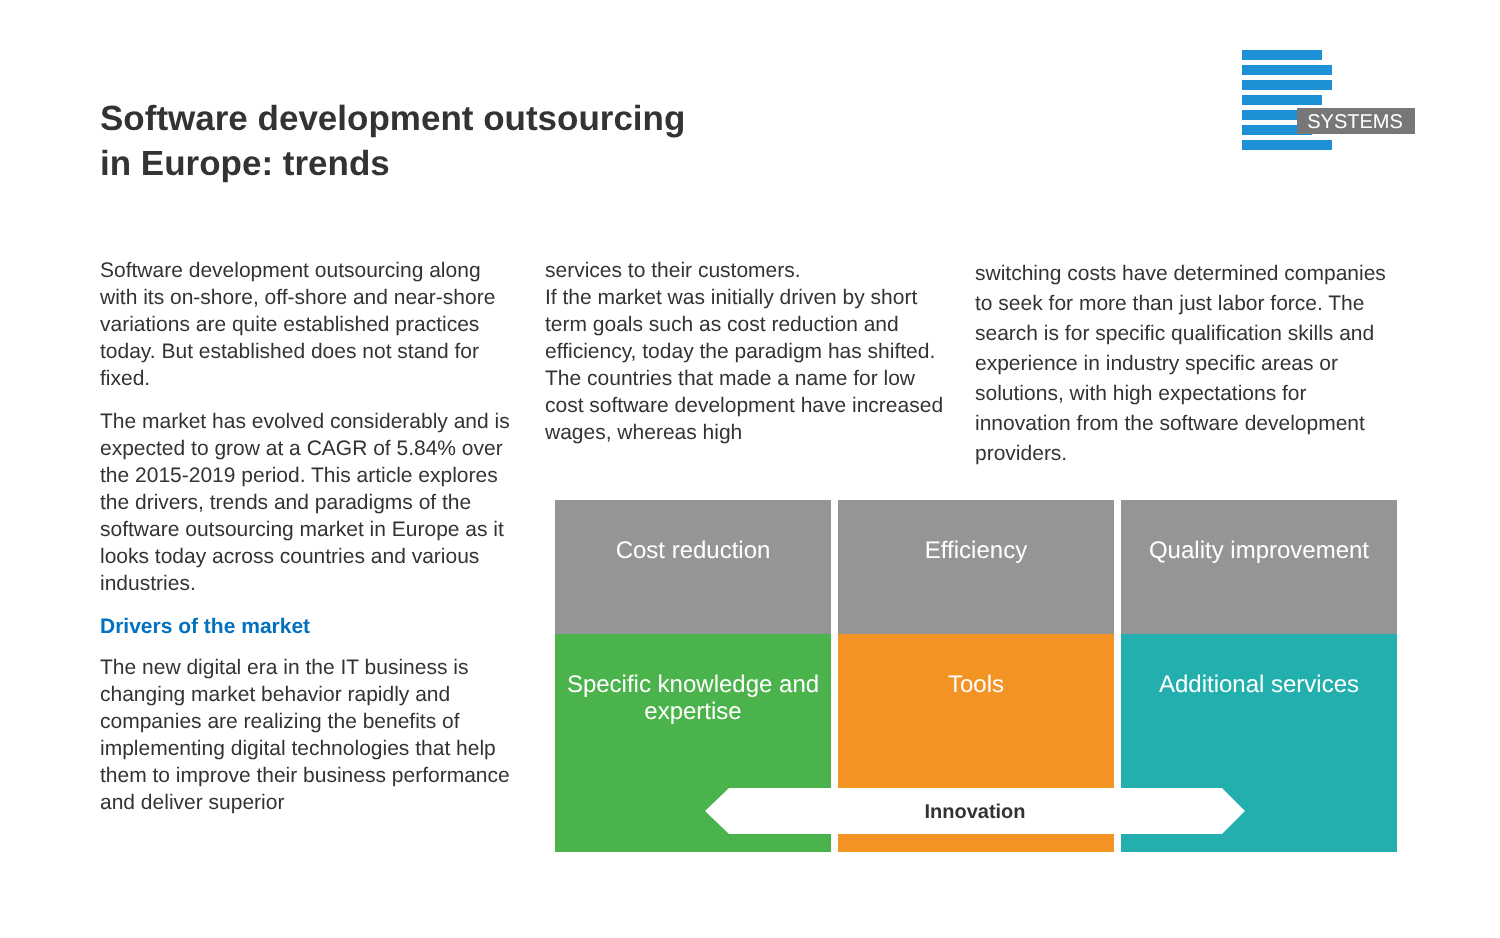Software development outsourcing
in Europe: trends
SYSTEMS
Software development outsourcing along with its on-shore, off-shore and near-shore variations are quite established practices today. But established does not stand for fixed.
The market has evolved considerably and is expected to grow at a CAGR of 5.84% over the 2015-2019 period. This article explores the drivers, trends and paradigms of the software outsourcing market in Europe as it looks today across countries and various industries.
Drivers of the market
The new digital era in the IT business is changing market behavior rapidly and companies are realizing the benefits of implementing digital technologies that help them to improve their business performance and deliver superior
services to their customers.
If the market was initially driven by short term goals such as cost reduction and efficiency, today the paradigm has shifted. The countries that made a name for low cost software development have increased wages, whereas high
switching costs have determined companies to seek for more than just labor force. The search is for specific qualification skills and experience in industry specific areas or solutions, with high expectations for innovation from the software development providers.
Cost reduction
Efficiency
Quality improvement
Specific knowledge and expertise
Tools
Additional services
Innovation